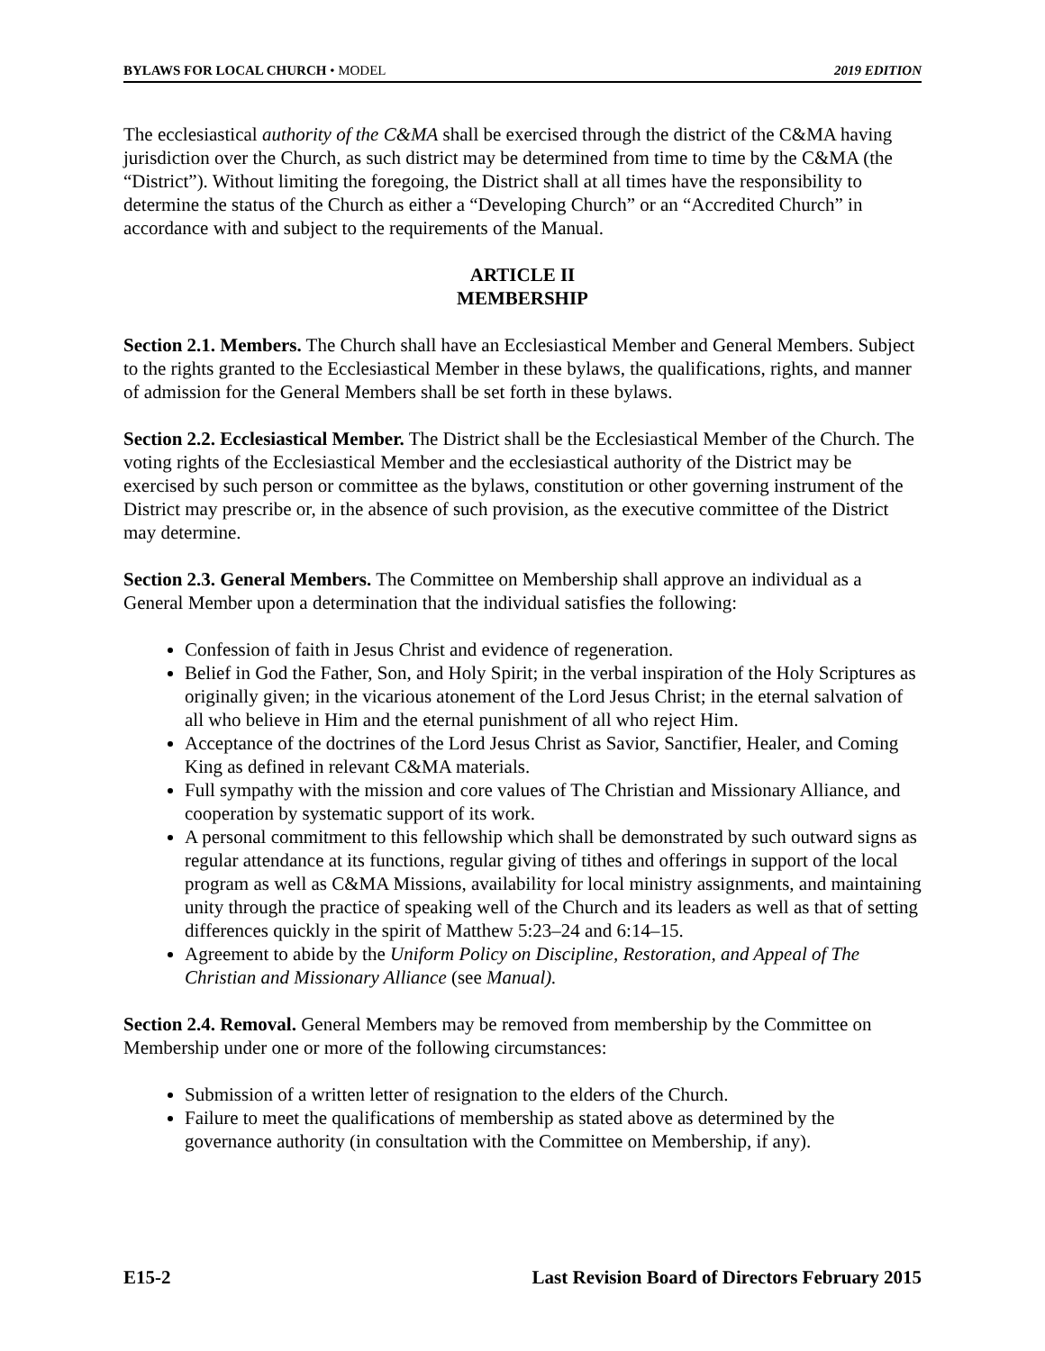BYLAWS FOR LOCAL CHURCH • MODEL 2019 EDITION
The ecclesiastical authority of the C&MA shall be exercised through the district of the C&MA having jurisdiction over the Church, as such district may be determined from time to time by the C&MA (the “District”). Without limiting the foregoing, the District shall at all times have the responsibility to determine the status of the Church as either a “Developing Church” or an “Accredited Church” in accordance with and subject to the requirements of the Manual.
ARTICLE II
MEMBERSHIP
Section 2.1. Members. The Church shall have an Ecclesiastical Member and General Members. Subject to the rights granted to the Ecclesiastical Member in these bylaws, the qualifications, rights, and manner of admission for the General Members shall be set forth in these bylaws.
Section 2.2. Ecclesiastical Member. The District shall be the Ecclesiastical Member of the Church. The voting rights of the Ecclesiastical Member and the ecclesiastical authority of the District may be exercised by such person or committee as the bylaws, constitution or other governing instrument of the District may prescribe or, in the absence of such provision, as the executive committee of the District may determine.
Section 2.3. General Members. The Committee on Membership shall approve an individual as a General Member upon a determination that the individual satisfies the following:
Confession of faith in Jesus Christ and evidence of regeneration.
Belief in God the Father, Son, and Holy Spirit; in the verbal inspiration of the Holy Scriptures as originally given; in the vicarious atonement of the Lord Jesus Christ; in the eternal salvation of all who believe in Him and the eternal punishment of all who reject Him.
Acceptance of the doctrines of the Lord Jesus Christ as Savior, Sanctifier, Healer, and Coming King as defined in relevant C&MA materials.
Full sympathy with the mission and core values of The Christian and Missionary Alliance, and cooperation by systematic support of its work.
A personal commitment to this fellowship which shall be demonstrated by such outward signs as regular attendance at its functions, regular giving of tithes and offerings in support of the local program as well as C&MA Missions, availability for local ministry assignments, and maintaining unity through the practice of speaking well of the Church and its leaders as well as that of setting differences quickly in the spirit of Matthew 5:23–24 and 6:14–15.
Agreement to abide by the Uniform Policy on Discipline, Restoration, and Appeal of The Christian and Missionary Alliance (see Manual).
Section 2.4. Removal. General Members may be removed from membership by the Committee on Membership under one or more of the following circumstances:
Submission of a written letter of resignation to the elders of the Church.
Failure to meet the qualifications of membership as stated above as determined by the governance authority (in consultation with the Committee on Membership, if any).
E15-2 Last Revision Board of Directors February 2015